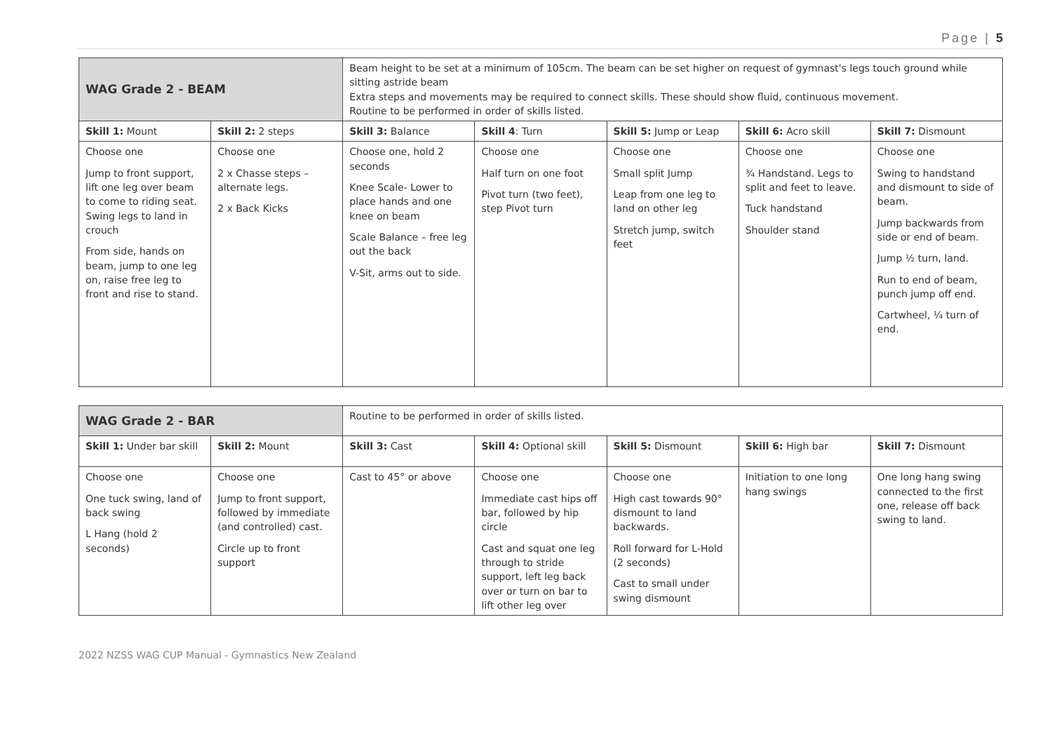Page | 5
| WAG Grade 2 - BEAM | | Beam height to be set at a minimum of 105cm. The beam can be set higher on request of gymnast's legs touch ground while sitting astride beam Extra steps and movements may be required to connect skills. These should show fluid, continuous movement. Routine to be performed in order of skills listed. | | | | |
| Skill 1: Mount | Skill 2: 2 steps | Skill 3: Balance | Skill 4 : Turn | Skill 5: Jump or Leap | Skill 6: Acro skill | Skill 7: Dismount |
| Choose one Jump to front support, lift one leg over beam to come to riding seat. Swing legs to land in crouch From side, hands on beam, jump to one leg on, raise free leg to front and rise to stand. | Choose one 2 x Chasse steps – alternate legs. 2 x Back Kicks | Choose one, hold 2 seconds Knee Scale- Lower to place hands and one knee on beam Scale Balance – free leg out the back V-Sit, arms out to side. | Choose one Half turn on one foot Pivot turn (two feet), step Pivot turn | Choose one Small split Jump Leap from one leg to land on other leg Stretch jump, switch feet | Choose one ¾ Handstand. Legs to split and feet to leave. Tuck handstand Shoulder stand | Choose one Swing to handstand and dismount to side of beam. Jump backwards from side or end of beam. Jump ½ turn, land. Run to end of beam, punch jump off end. Cartwheel, ¼ turn of end. |
| WAG Grade 2 - BAR | | Routine to be performed in order of skills listed. | | | | |
| Skill 1: Under bar skill | Skill 2: Mount | Skill 3: Cast | Skill 4: Optional skill | Skill 5: Dismount | Skill 6: High bar | Skill 7: Dismount |
| Choose one One tuck swing, land of back swing L Hang (hold 2 seconds) | Choose one Jump to front support, followed by immediate (and controlled) cast. Circle up to front support | Cast to 45° or above | Choose one Immediate cast hips off bar, followed by hip circle Cast and squat one leg through to stride support, left leg back over or turn on bar to lift other leg over | Choose one High cast towards 90° dismount to land backwards. Roll forward for L-Hold (2 seconds) Cast to small under swing dismount | Initiation to one long hang swings | One long hang swing connected to the first one, release off back swing to land. |
2022 NZSS WAG CUP Manual - Gymnastics New Zealand